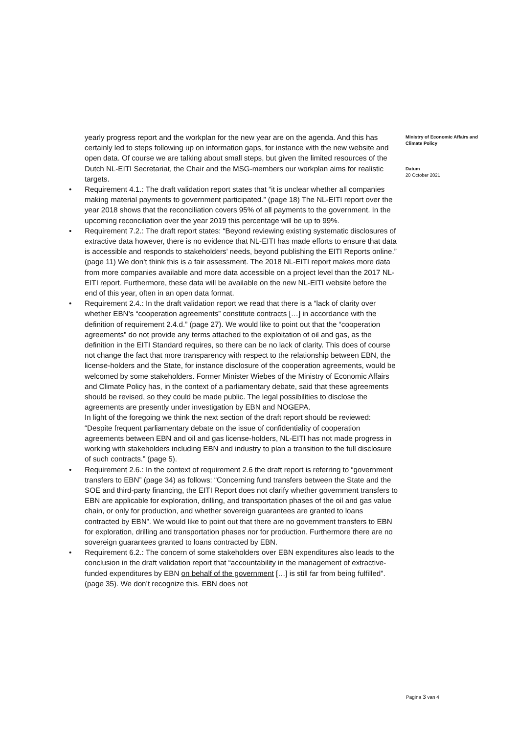yearly progress report and the workplan for the new year are on the agenda. And this has certainly led to steps following up on information gaps, for instance with the new website and open data. Of course we are talking about small steps, but given the limited resources of the Dutch NL-EITI Secretariat, the Chair and the MSG-members our workplan aims for realistic targets.
• Requirement 4.1.: The draft validation report states that “it is unclear whether all companies making material payments to government participated.” (page 18) The NL-EITI report over the year 2018 shows that the reconciliation covers 95% of all payments to the government. In the upcoming reconciliation over the year 2019 this percentage will be up to 99%.
• Requirement 7.2.: The draft report states: “Beyond reviewing existing systematic disclosures of extractive data however, there is no evidence that NL-EITI has made efforts to ensure that data is accessible and responds to stakeholders’ needs, beyond publishing the EITI Reports online.” (page 11) We don’t think this is a fair assessment. The 2018 NL-EITI report makes more data from more companies available and more data accessible on a project level than the 2017 NL-EITI report. Furthermore, these data will be available on the new NL-EITI website before the end of this year, often in an open data format.
• Requirement 2.4.: In the draft validation report we read that there is a “lack of clarity over whether EBN’s “cooperation agreements” constitute contracts […] in accordance with the definition of requirement 2.4.d.” (page 27). We would like to point out that the “cooperation agreements” do not provide any terms attached to the exploitation of oil and gas, as the definition in the EITI Standard requires, so there can be no lack of clarity. This does of course not change the fact that more transparency with respect to the relationship between EBN, the license-holders and the State, for instance disclosure of the cooperation agreements, would be welcomed by some stakeholders. Former Minister Wiebes of the Ministry of Economic Affairs and Climate Policy has, in the context of a parliamentary debate, said that these agreements should be revised, so they could be made public. The legal possibilities to disclose the agreements are presently under investigation by EBN and NOGEPA.
In light of the foregoing we think the next section of the draft report should be reviewed: “Despite frequent parliamentary debate on the issue of confidentiality of cooperation agreements between EBN and oil and gas license-holders, NL-EITI has not made progress in working with stakeholders including EBN and industry to plan a transition to the full disclosure of such contracts.” (page 5).
• Requirement 2.6.: In the context of requirement 2.6 the draft report is referring to “government transfers to EBN” (page 34) as follows: “Concerning fund transfers between the State and the SOE and third-party financing, the EITI Report does not clarify whether government transfers to EBN are applicable for exploration, drilling, and transportation phases of the oil and gas value chain, or only for production, and whether sovereign guarantees are granted to loans contracted by EBN”. We would like to point out that there are no government transfers to EBN for exploration, drilling and transportation phases nor for production. Furthermore there are no sovereign guarantees granted to loans contracted by EBN.
• Requirement 6.2.: The concern of some stakeholders over EBN expenditures also leads to the conclusion in the draft validation report that “accountability in the management of extractive-funded expenditures by EBN on behalf of the government […] is still far from being fulfilled”. (page 35). We don’t recognize this. EBN does not
Ministry of Economic Affairs and Climate Policy
Datum
20 October 2021
Pagina 3 van 4